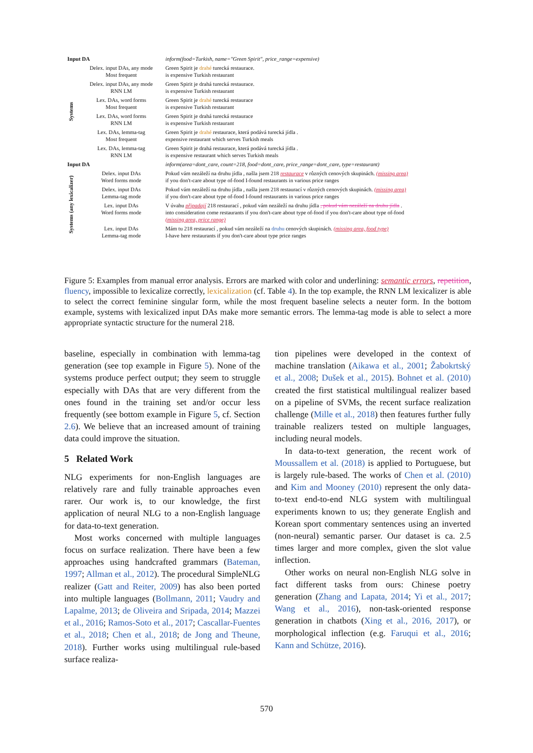| Input DA | | inform(food=Turkish, name="Green Spirit", price_range=expensive) |
| Systems | Delex. input DAs, any mode Most frequent | Green Spirit je drahé turecká restaurace. is expensive Turkish restaurant |
| | Delex. input DAs, any mode RNN LM | Green Spirit je drahá turecká restaurace. is expensive Turkish restaurant |
| | Lex. DAs, word forms Most frequent | Green Spirit je drahé turecká restaurace is expensive Turkish restaurant |
| | Lex. DAs, word forms RNN LM | Green Spirit je drahá turecká restaurace is expensive Turkish restaurant |
| | Lex. DAs, lemma-tag Most frequent | Green Spirit je drahé restaurace, která podává turecká jídla . expensive restaurant which serves Turkish meals |
| | Lex. DAs, lemma-tag RNN LM | Green Spirit je drahá restaurace, která podává turecká jídla . is expensive restaurant which serves Turkish meals |
| Input DA | | inform(area=dont_care, count=218, food=dont_care, price_range=dont_care, type=restaurant) |
| Systems (any lexicalizer) | Delex. input DAs Word forms mode | Pokud vám nezáleží na druhu jídla , našla jsem 218 restaurace v různých cenových skupinách. (missing area) if you don't-care about type of-food I-found restaurants in various price ranges |
| | Delex. input DAs Lemma-tag mode | Pokud vám nezáleží na druhu jídla , našla jsem 218 restaurací v různých cenových skupinách. (missing area) if you don't-care about type of-food I-found restaurants in various price ranges |
| | Lex. input DAs Word forms mode | V úvahu připadají 218 restaurací , pokud vám nezáleží na druhu jídla , pokud vám nezáleží na druhu jídla . into consideration come restaurants if you don't-care about type of-food if you don't-care about type of-food (missing area, price range) |
| | Lex. input DAs Lemma-tag mode | Mám tu 218 restaurací , pokud vám nezáleží na druhu cenových skupinách. (missing area, food type) I-have here restaurants if you don't-care about type price ranges |
Figure 5: Examples from manual error analysis. Errors are marked with color and underlining: semantic errors, repetition, fluency, impossible to lexicalize correctly, lexicalization (cf. Table 4). In the top example, the RNN LM lexicalizer is able to select the correct feminine singular form, while the most frequent baseline selects a neuter form. In the bottom example, systems with lexicalized input DAs make more semantic errors. The lemma-tag mode is able to select a more appropriate syntactic structure for the numeral 218.
baseline, especially in combination with lemma-tag generation (see top example in Figure 5). None of the systems produce perfect output; they seem to struggle especially with DAs that are very different from the ones found in the training set and/or occur less frequently (see bottom example in Figure 5, cf. Section 2.6). We believe that an increased amount of training data could improve the situation.
5 Related Work
NLG experiments for non-English languages are relatively rare and fully trainable approaches even rarer. Our work is, to our knowledge, the first application of neural NLG to a non-English language for data-to-text generation.
Most works concerned with multiple languages focus on surface realization. There have been a few approaches using handcrafted grammars (Bateman, 1997; Allman et al., 2012). The procedural SimpleNLG realizer (Gatt and Reiter, 2009) has also been ported into multiple languages (Bollmann, 2011; Vaudry and Lapalme, 2013; de Oliveira and Sripada, 2014; Mazzei et al., 2016; Ramos-Soto et al., 2017; Cascallar-Fuentes et al., 2018; Chen et al., 2018; de Jong and Theune, 2018). Further works using multilingual rule-based surface realiza-
tion pipelines were developed in the context of machine translation (Aikawa et al., 2001; Žabokrtský et al., 2008; Dušek et al., 2015). Bohnet et al. (2010) created the first statistical multilingual realizer based on a pipeline of SVMs, the recent surface realization challenge (Mille et al., 2018) then features further fully trainable realizers tested on multiple languages, including neural models.
In data-to-text generation, the recent work of Moussallem et al. (2018) is applied to Portuguese, but is largely rule-based. The works of Chen et al. (2010) and Kim and Mooney (2010) represent the only data-to-text end-to-end NLG system with multilingual experiments known to us; they generate English and Korean sport commentary sentences using an inverted (non-neural) semantic parser. Our dataset is ca. 2.5 times larger and more complex, given the slot value inflection.
Other works on neural non-English NLG solve in fact different tasks from ours: Chinese poetry generation (Zhang and Lapata, 2014; Yi et al., 2017; Wang et al., 2016), non-task-oriented response generation in chatbots (Xing et al., 2016, 2017), or morphological inflection (e.g. Faruqui et al., 2016; Kann and Schütze, 2016).
570